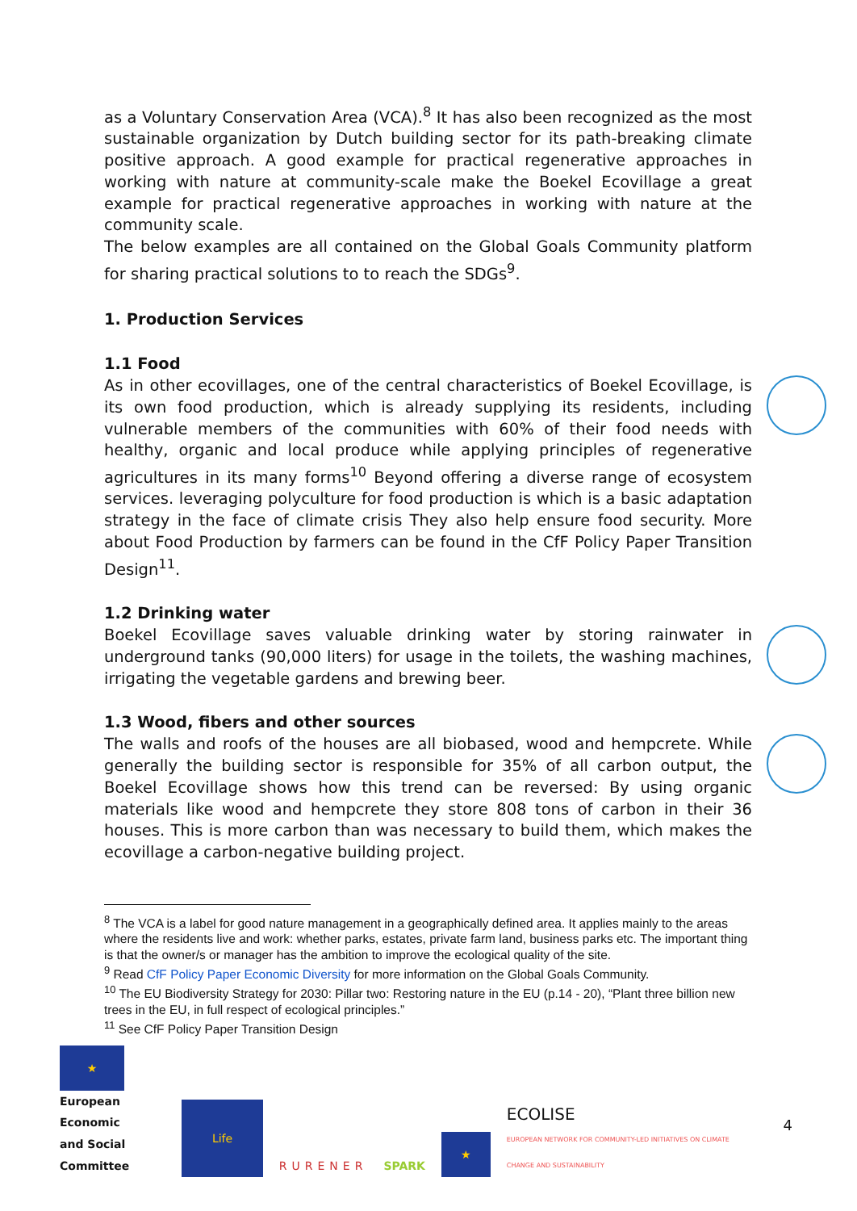as a Voluntary Conservation Area (VCA).<sup>8</sup> It has also been recognized as the most sustainable organization by Dutch building sector for its path-breaking climate positive approach. A good example for practical regenerative approaches in working with nature at community-scale make the Boekel Ecovillage a great example for practical regenerative approaches in working with nature at the community scale.
The below examples are all contained on the Global Goals Community platform for sharing practical solutions to to reach the SDGs<sup>9</sup>.
1. Production Services
1.1 Food
As in other ecovillages, one of the central characteristics of Boekel Ecovillage, is its own food production, which is already supplying its residents, including vulnerable members of the communities with 60% of their food needs with healthy, organic and local produce while applying principles of regenerative agricultures in its many forms<sup>10</sup> Beyond offering a diverse range of ecosystem services. leveraging polyculture for food production is which is a basic adaptation strategy in the face of climate crisis They also help ensure food security. More about Food Production by farmers can be found in the CfF Policy Paper Transition Design<sup>11</sup>.
1.2 Drinking water
Boekel Ecovillage saves valuable drinking water by storing rainwater in underground tanks (90,000 liters) for usage in the toilets, the washing machines, irrigating the vegetable gardens and brewing beer.
1.3 Wood, fibers and other sources
The walls and roofs of the houses are all biobased, wood and hempcrete. While generally the building sector is responsible for 35% of all carbon output, the Boekel Ecovillage shows how this trend can be reversed: By using organic materials like wood and hempcrete they store 808 tons of carbon in their 36 houses. This is more carbon than was necessary to build them, which makes the ecovillage a carbon-negative building project.
<sup>8</sup> The VCA is a label for good nature management in a geographically defined area. It applies mainly to the areas where the residents live and work: whether parks, estates, private farm land, business parks etc. The important thing is that the owner/s or manager has the ambition to improve the ecological quality of the site.
<sup>9</sup> Read CfF Policy Paper Economic Diversity for more information on the Global Goals Community.
<sup>10</sup> The EU Biodiversity Strategy for 2030: Pillar two: Restoring nature in the EU (p.14 - 20), “Plant three billion new trees in the EU, in full respect of ecological principles.”
<sup>11</sup> See CfF Policy Paper Transition Design
★
European Economic
and Social Committee
Life
RURENER
SPARK
★
ECOLISE
EUROPEAN NETWORK FOR COMMUNITY-LED INITIATIVES ON CLIMATE CHANGE AND SUSTAINABILITY
4